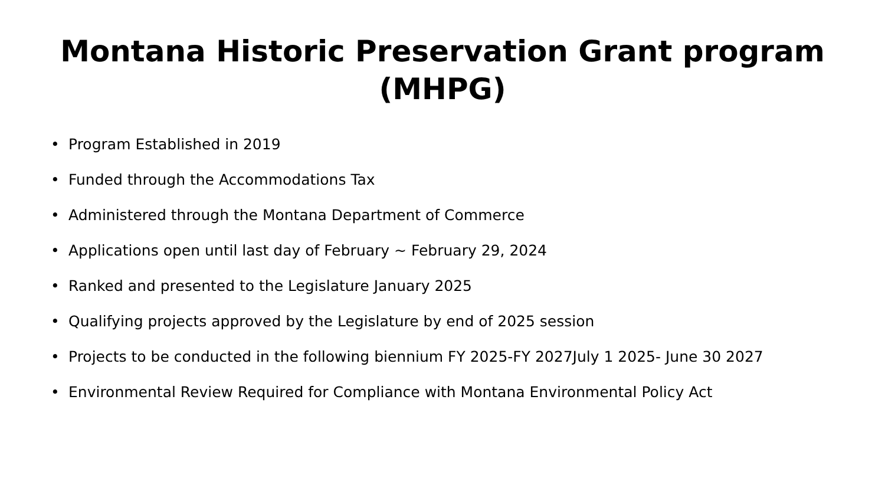Montana Historic Preservation Grant program
(MHPG)
• Program Established in 2019
• Funded through the Accommodations Tax
• Administered through the Montana Department of Commerce
• Applications open until last day of February ~ February 29, 2024
• Ranked and presented to the Legislature January 2025
• Qualifying projects approved by the Legislature by end of 2025 session
• Projects to be conducted in the following biennium FY 2025-FY 2027July 1 2025- June 30 2027
• Environmental Review Required for Compliance with Montana Environmental Policy Act